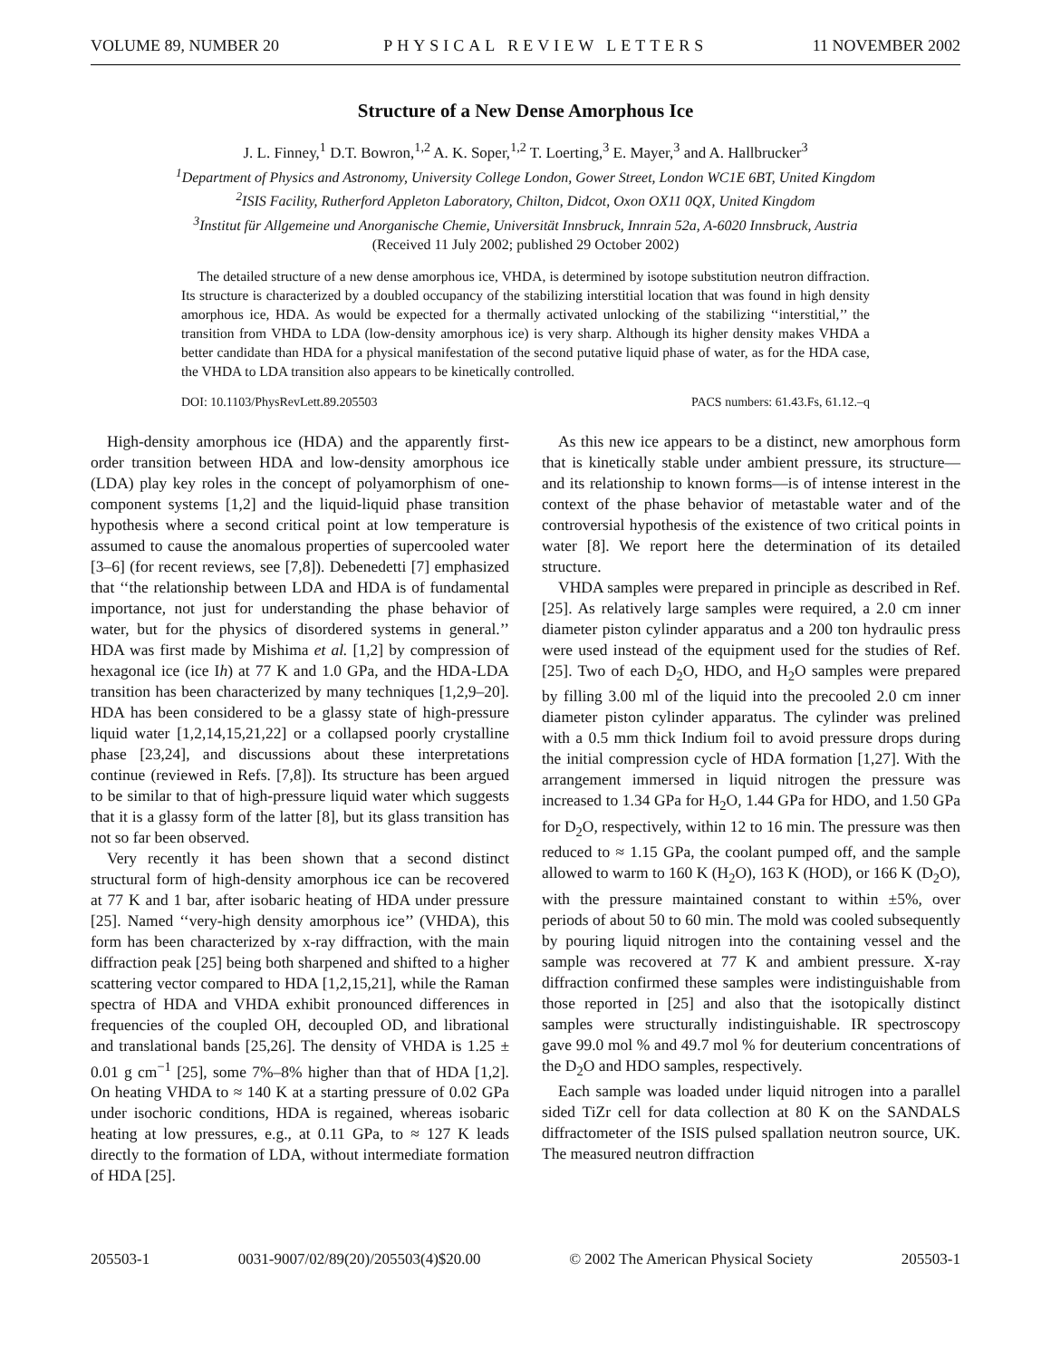VOLUME 89, NUMBER 20 PHYSICAL REVIEW LETTERS 11 NOVEMBER 2002
Structure of a New Dense Amorphous Ice
J. L. Finney,<sup>1</sup> D.T. Bowron,<sup>1,2</sup> A. K. Soper,<sup>1,2</sup> T. Loerting,<sup>3</sup> E. Mayer,<sup>3</sup> and A. Hallbrucker<sup>3</sup>
<sup>1</sup> Department of Physics and Astronomy, University College London, Gower Street, London WC1E 6BT, United Kingdom
<sup>2</sup> ISIS Facility, Rutherford Appleton Laboratory, Chilton, Didcot, Oxon OX11 0QX, United Kingdom
<sup>3</sup> Institut für Allgemeine und Anorganische Chemie, Universität Innsbruck, Innrain 52a, A-6020 Innsbruck, Austria
(Received 11 July 2002; published 29 October 2002)
The detailed structure of a new dense amorphous ice, VHDA, is determined by isotope substitution neutron diffraction. Its structure is characterized by a doubled occupancy of the stabilizing interstitial location that was found in high density amorphous ice, HDA. As would be expected for a thermally activated unlocking of the stabilizing ‘‘interstitial,’’ the transition from VHDA to LDA (low-density amorphous ice) is very sharp. Although its higher density makes VHDA a better candidate than HDA for a physical manifestation of the second putative liquid phase of water, as for the HDA case, the VHDA to LDA transition also appears to be kinetically controlled.
DOI: 10.1103/PhysRevLett.89.205503 PACS numbers: 61.43.Fs, 61.12.–q
High-density amorphous ice (HDA) and the apparently first-order transition between HDA and low-density amorphous ice (LDA) play key roles in the concept of polyamorphism of one-component systems [1,2] and the liquid-liquid phase transition hypothesis where a second critical point at low temperature is assumed to cause the anomalous properties of supercooled water [3–6] (for recent reviews, see [7,8]). Debenedetti [7] emphasized that ‘‘the relationship between LDA and HDA is of fundamental importance, not just for understanding the phase behavior of water, but for the physics of disordered systems in general.’’ HDA was first made by Mishima et al. [1,2] by compression of hexagonal ice (ice Ih) at 77 K and 1.0 GPa, and the HDA-LDA transition has been characterized by many techniques [1,2,9–20]. HDA has been considered to be a glassy state of high-pressure liquid water [1,2,14,15,21,22] or a collapsed poorly crystalline phase [23,24], and discussions about these interpretations continue (reviewed in Refs. [7,8]). Its structure has been argued to be similar to that of high-pressure liquid water which suggests that it is a glassy form of the latter [8], but its glass transition has not so far been observed.
Very recently it has been shown that a second distinct structural form of high-density amorphous ice can be recovered at 77 K and 1 bar, after isobaric heating of HDA under pressure [25]. Named ‘‘very-high density amorphous ice’’ (VHDA), this form has been characterized by x-ray diffraction, with the main diffraction peak [25] being both sharpened and shifted to a higher scattering vector compared to HDA [1,2,15,21], while the Raman spectra of HDA and VHDA exhibit pronounced differences in frequencies of the coupled OH, decoupled OD, and librational and translational bands [25,26]. The density of VHDA is 1.25 ± 0.01 g cm<sup>−1</sup> [25], some 7%–8% higher than that of HDA [1,2]. On heating VHDA to ≈ 140 K at a starting pressure of 0.02 GPa under isochoric conditions, HDA is regained, whereas isobaric heating at low pressures, e.g., at 0.11 GPa, to ≈ 127 K leads directly to the formation of LDA, without intermediate formation of HDA [25].
As this new ice appears to be a distinct, new amorphous form that is kinetically stable under ambient pressure, its structure—and its relationship to known forms—is of intense interest in the context of the phase behavior of metastable water and of the controversial hypothesis of the existence of two critical points in water [8]. We report here the determination of its detailed structure.
VHDA samples were prepared in principle as described in Ref. [25]. As relatively large samples were required, a 2.0 cm inner diameter piston cylinder apparatus and a 200 ton hydraulic press were used instead of the equipment used for the studies of Ref. [25]. Two of each D<sub>2</sub>O, HDO, and H<sub>2</sub>O samples were prepared by filling 3.00 ml of the liquid into the precooled 2.0 cm inner diameter piston cylinder apparatus. The cylinder was prelined with a 0.5 mm thick Indium foil to avoid pressure drops during the initial compression cycle of HDA formation [1,27]. With the arrangement immersed in liquid nitrogen the pressure was increased to 1.34 GPa for H<sub>2</sub>O, 1.44 GPa for HDO, and 1.50 GPa for D<sub>2</sub>O, respectively, within 12 to 16 min. The pressure was then reduced to ≈ 1.15 GPa, the coolant pumped off, and the sample allowed to warm to 160 K (H<sub>2</sub>O), 163 K (HOD), or 166 K (D<sub>2</sub>O), with the pressure maintained constant to within ±5%, over periods of about 50 to 60 min. The mold was cooled subsequently by pouring liquid nitrogen into the containing vessel and the sample was recovered at 77 K and ambient pressure. X-ray diffraction confirmed these samples were indistinguishable from those reported in [25] and also that the isotopically distinct samples were structurally indistinguishable. IR spectroscopy gave 99.0 mol % and 49.7 mol % for deuterium concentrations of the D<sub>2</sub>O and HDO samples, respectively.
Each sample was loaded under liquid nitrogen into a parallel sided TiZr cell for data collection at 80 K on the SANDALS diffractometer of the ISIS pulsed spallation neutron source, UK. The measured neutron diffraction
205503-1 0031-9007/02/89(20)/205503(4)$20.00 © 2002 The American Physical Society 205503-1